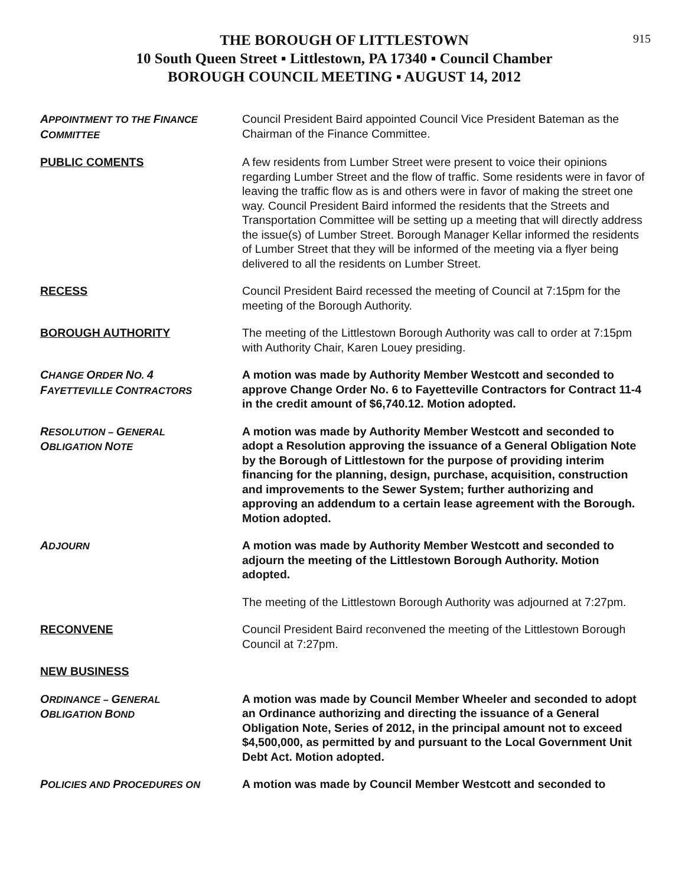915
THE BOROUGH OF LITTLESTOWN
10 South Queen Street ▪ Littlestown, PA 17340 ▪ Council Chamber
BOROUGH COUNCIL MEETING ▪ AUGUST 14, 2012
APPOINTMENT TO THE FINANCE COMMITTEE
Council President Baird appointed Council Vice President Bateman as the Chairman of the Finance Committee.
PUBLIC COMENTS A few residents from Lumber Street were present to voice their opinions regarding Lumber Street and the flow of traffic. Some residents were in favor of leaving the traffic flow as is and others were in favor of making the street one way. Council President Baird informed the residents that the Streets and Transportation Committee will be setting up a meeting that will directly address the issue(s) of Lumber Street. Borough Manager Kellar informed the residents of Lumber Street that they will be informed of the meeting via a flyer being delivered to all the residents on Lumber Street.
RECESS Council President Baird recessed the meeting of Council at 7:15pm for the meeting of the Borough Authority.
BOROUGH AUTHORITY The meeting of the Littlestown Borough Authority was call to order at 7:15pm with Authority Chair, Karen Louey presiding.
CHANGE ORDER NO. 4
FAYETTEVILLE CONTRACTORS
A motion was made by Authority Member Westcott and seconded to approve Change Order No. 6 to Fayetteville Contractors for Contract 11-4 in the credit amount of $6,740.12. Motion adopted.
RESOLUTION – GENERAL
OBLIGATION NOTE
A motion was made by Authority Member Westcott and seconded to adopt a Resolution approving the issuance of a General Obligation Note by the Borough of Littlestown for the purpose of providing interim financing for the planning, design, purchase, acquisition, construction and improvements to the Sewer System; further authorizing and approving an addendum to a certain lease agreement with the Borough. Motion adopted.
ADJOURN
A motion was made by Authority Member Westcott and seconded to adjourn the meeting of the Littlestown Borough Authority. Motion adopted.
The meeting of the Littlestown Borough Authority was adjourned at 7:27pm.
RECONVENE Council President Baird reconvened the meeting of the Littlestown Borough Council at 7:27pm.
NEW BUSINESS
ORDINANCE – GENERAL
OBLIGATION BOND
A motion was made by Council Member Wheeler and seconded to adopt an Ordinance authorizing and directing the issuance of a General Obligation Note, Series of 2012, in the principal amount not to exceed $4,500,000, as permitted by and pursuant to the Local Government Unit Debt Act. Motion adopted.
POLICIES AND PROCEDURES ON
A motion was made by Council Member Westcott and seconded to